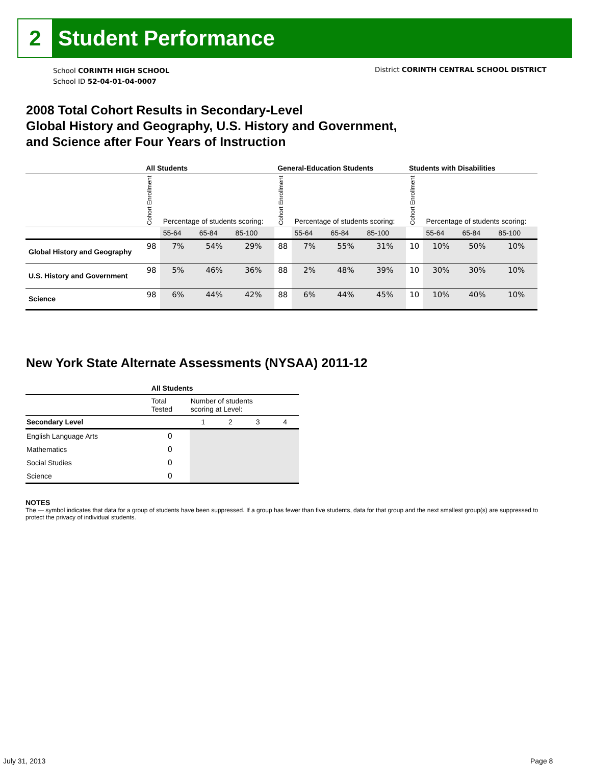2
Student Performance
School CORINTH HIGH SCHOOL
School ID 52-04-01-04-0007
District CORINTH CENTRAL SCHOOL DISTRICT
2008 Total Cohort Results in Secondary-Level
Global History and Geography, U.S. History and Government,
and Science after Four Years of Instruction
| | All Students | | | | General-Education Students | | | | Students with Disabilities | | | |
| --- | --- | --- | --- | --- | --- | --- | --- | --- | --- | --- | --- | --- |
| | Cohort Enrollment | Percentage of students scoring: | | | Cohort Enrollment | Percentage of students scoring: | | | Cohort Enrollment | Percentage of students scoring: | | |
| | | 55-64 | 65-84 | 85-100 | | 55-64 | 65-84 | 85-100 | | 55-64 | 65-84 | 85-100 |
| Global History and Geography | 98 | 7% | 54% | 29% | 88 | 7% | 55% | 31% | 10 | 10% | 50% | 10% |
| U.S. History and Government | 98 | 5% | 46% | 36% | 88 | 2% | 48% | 39% | 10 | 30% | 30% | 10% |
| Science | 98 | 6% | 44% | 42% | 88 | 6% | 44% | 45% | 10 | 10% | 40% | 10% |
New York State Alternate Assessments (NYSAA) 2011-12
| | All Students | | | | |
| --- | --- | --- | --- | --- | --- |
| | Total Tested | Number of students scoring at Level: | | | |
| Secondary Level | | 1 | 2 | 3 | 4 |
| English Language Arts | 0 | | | | |
| Mathematics | 0 | | | | |
| Social Studies | 0 | | | | |
| Science | 0 | | | | |
NOTES
The — symbol indicates that data for a group of students have been suppressed. If a group has fewer than five students, data for that group and the next smallest group(s) are suppressed to protect the privacy of individual students.
July 31, 2013 Page 8